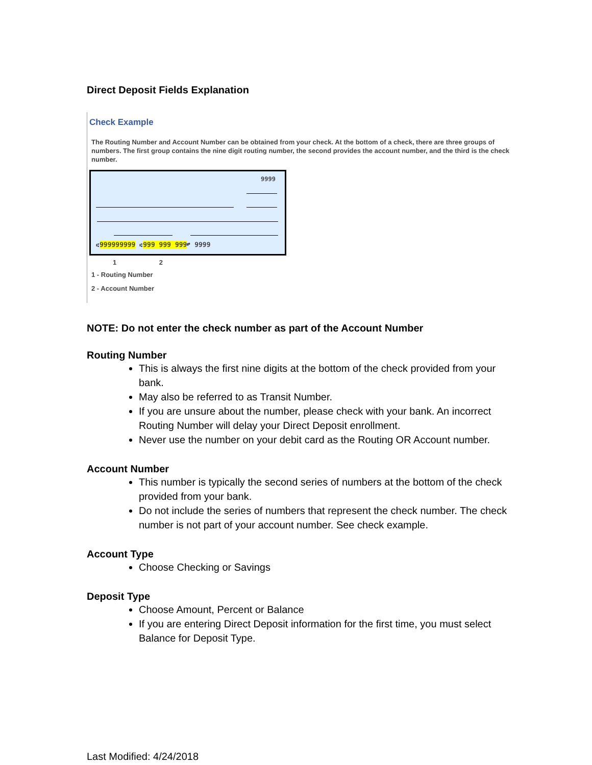Direct Deposit Fields Explanation
Check Example
The Routing Number and Account Number can be obtained from your check. At the bottom of a check, there are three groups of numbers. The first group contains the nine digit routing number, the second provides the account number, and the third is the check number.
9999
⑆999999999 ⑆999 999 999⑈ 9999
1 2
1 - Routing Number
2 - Account Number
NOTE: Do not enter the check number as part of the Account Number
Routing Number
This is always the first nine digits at the bottom of the check provided from your bank.
May also be referred to as Transit Number.
If you are unsure about the number, please check with your bank. An incorrect Routing Number will delay your Direct Deposit enrollment.
Never use the number on your debit card as the Routing OR Account number.
Account Number
This number is typically the second series of numbers at the bottom of the check provided from your bank.
Do not include the series of numbers that represent the check number. The check number is not part of your account number. See check example.
Account Type
Choose Checking or Savings
Deposit Type
Choose Amount, Percent or Balance
If you are entering Direct Deposit information for the first time, you must select Balance for Deposit Type.
Last Modified: 4/24/2018